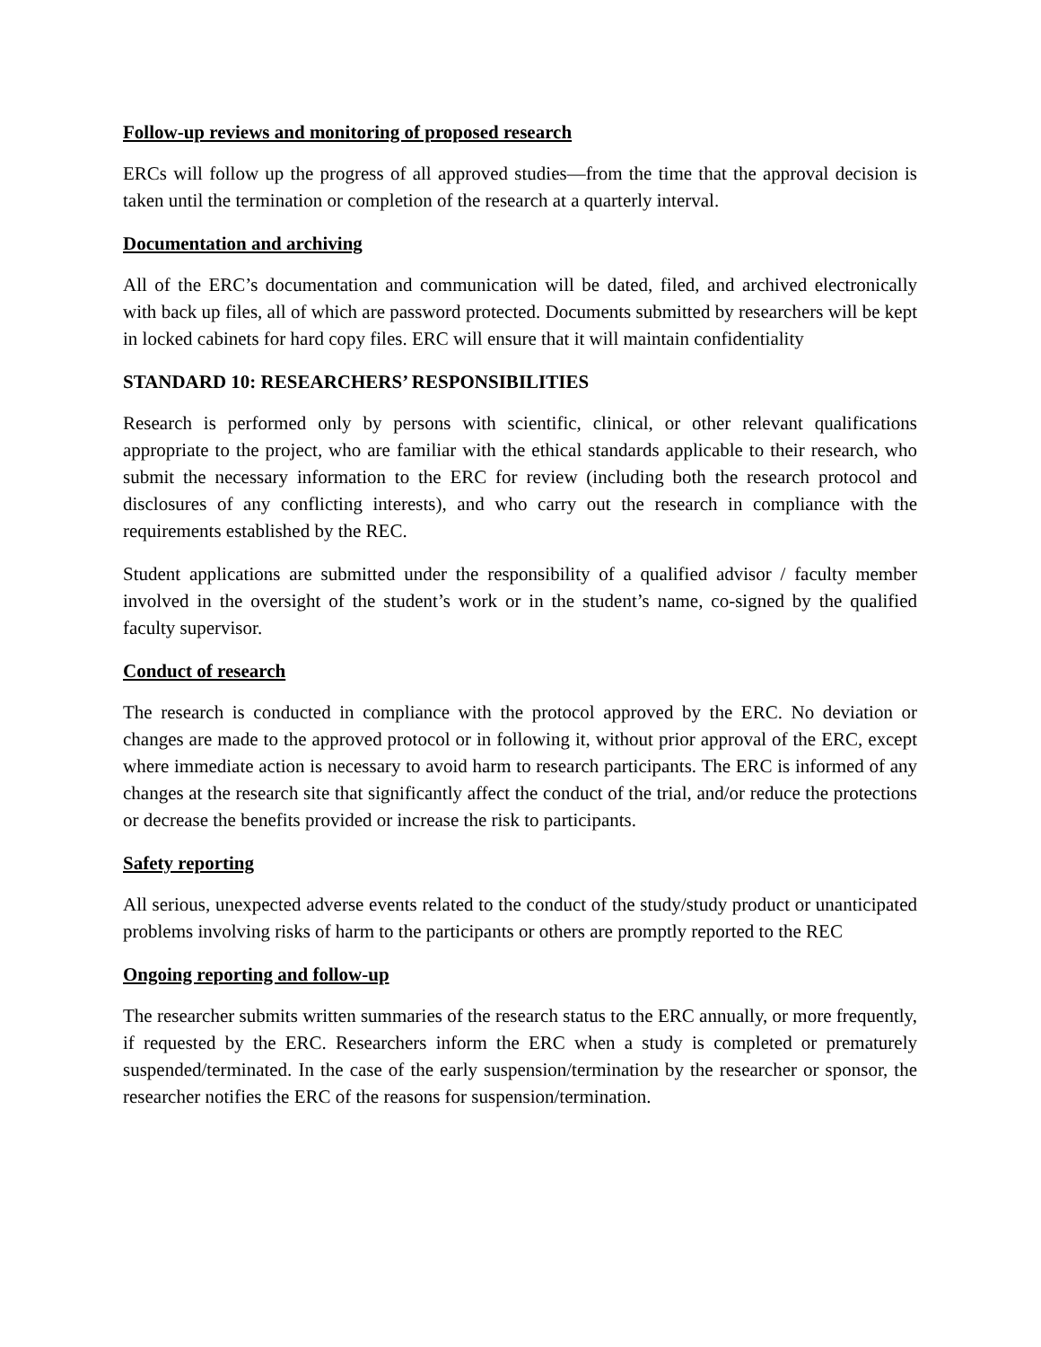Follow-up reviews and monitoring of proposed research
ERCs will follow up the progress of all approved studies—from the time that the approval decision is taken until the termination or completion of the research at a quarterly interval.
Documentation and archiving
All of the ERC’s documentation and communication will be dated, filed, and archived electronically with back up files, all of which are password protected. Documents submitted by researchers will be kept in locked cabinets for hard copy files. ERC will ensure that it will maintain confidentiality
STANDARD 10: RESEARCHERS’ RESPONSIBILITIES
Research is performed only by persons with scientific, clinical, or other relevant qualifications appropriate to the project, who are familiar with the ethical standards applicable to their research, who submit the necessary information to the ERC for review (including both the research protocol and disclosures of any conflicting interests), and who carry out the research in compliance with the requirements established by the REC.
Student applications are submitted under the responsibility of a qualified advisor / faculty member involved in the oversight of the student’s work or in the student’s name, co-signed by the qualified faculty supervisor.
Conduct of research
The research is conducted in compliance with the protocol approved by the ERC. No deviation or changes are made to the approved protocol or in following it, without prior approval of the ERC, except where immediate action is necessary to avoid harm to research participants. The ERC is informed of any changes at the research site that significantly affect the conduct of the trial, and/or reduce the protections or decrease the benefits provided or increase the risk to participants.
Safety reporting
All serious, unexpected adverse events related to the conduct of the study/study product or unanticipated problems involving risks of harm to the participants or others are promptly reported to the REC
Ongoing reporting and follow-up
The researcher submits written summaries of the research status to the ERC annually, or more frequently, if requested by the ERC. Researchers inform the ERC when a study is completed or prematurely suspended/terminated. In the case of the early suspension/termination by the researcher or sponsor, the researcher notifies the ERC of the reasons for suspension/termination.